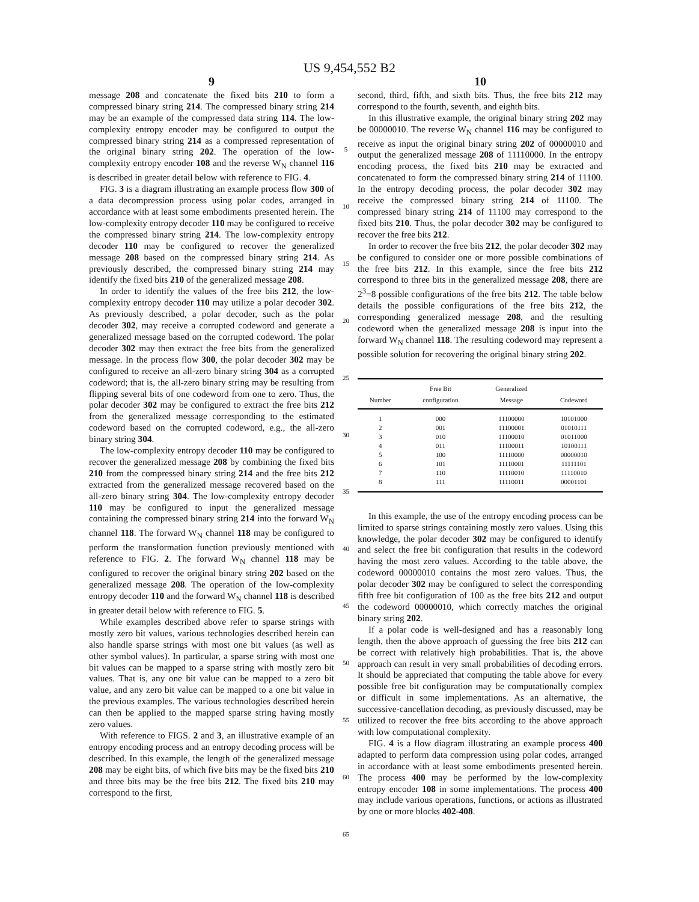US 9,454,552 B2
9
message 208 and concatenate the fixed bits 210 to form a compressed binary string 214. The compressed binary string 214 may be an example of the compressed data string 114. The low-complexity entropy encoder may be configured to output the compressed binary string 214 as a compressed representation of the original binary string 202. The operation of the low-complexity entropy encoder 108 and the reverse W<sub>N</sub> channel 116 is described in greater detail below with reference to FIG. 4.
FIG. 3 is a diagram illustrating an example process flow 300 of a data decompression process using polar codes, arranged in accordance with at least some embodiments presented herein. The low-complexity entropy decoder 110 may be configured to receive the compressed binary string 214. The low-complexity entropy decoder 110 may be configured to recover the generalized message 208 based on the compressed binary string 214. As previously described, the compressed binary string 214 may identify the fixed bits 210 of the generalized message 208.
In order to identify the values of the free bits 212, the low-complexity entropy decoder 110 may utilize a polar decoder 302. As previously described, a polar decoder, such as the polar decoder 302, may receive a corrupted codeword and generate a generalized message based on the corrupted codeword. The polar decoder 302 may then extract the free bits from the generalized message. In the process flow 300, the polar decoder 302 may be configured to receive an all-zero binary string 304 as a corrupted codeword; that is, the all-zero binary string may be resulting from flipping several bits of one codeword from one to zero. Thus, the polar decoder 302 may be configured to extract the free bits 212 from the generalized message corresponding to the estimated codeword based on the corrupted codeword, e.g., the all-zero binary string 304.
The low-complexity entropy decoder 110 may be configured to recover the generalized message 208 by combining the fixed bits 210 from the compressed binary string 214 and the free bits 212 extracted from the generalized message recovered based on the all-zero binary string 304. The low-complexity entropy decoder 110 may be configured to input the generalized message containing the compressed binary string 214 into the forward W<sub>N</sub> channel 118. The forward W<sub>N</sub> channel 118 may be configured to perform the transformation function previously mentioned with reference to FIG. 2. The forward W<sub>N</sub> channel 118 may be configured to recover the original binary string 202 based on the generalized message 208. The operation of the low-complexity entropy decoder 110 and the forward W<sub>N</sub> channel 118 is described in greater detail below with reference to FIG. 5.
While examples described above refer to sparse strings with mostly zero bit values, various technologies described herein can also handle sparse strings with most one bit values (as well as other symbol values). In particular, a sparse string with most one bit values can be mapped to a sparse string with mostly zero bit values. That is, any one bit value can be mapped to a zero bit value, and any zero bit value can be mapped to a one bit value in the previous examples. The various technologies described herein can then be applied to the mapped sparse string having mostly zero values.
With reference to FIGS. 2 and 3, an illustrative example of an entropy encoding process and an entropy decoding process will be described. In this example, the length of the generalized message 208 may be eight bits, of which five bits may be the fixed bits 210 and three bits may be the free bits 212. The fixed bits 210 may correspond to the first,
5
10
15
20
25
30
35
40
45
50
55
60
65
10
second, third, fifth, and sixth bits. Thus, the free bits 212 may correspond to the fourth, seventh, and eighth bits.
In this illustrative example, the original binary string 202 may be 00000010. The reverse W<sub>N</sub> channel 116 may be configured to receive as input the original binary string 202 of 00000010 and output the generalized message 208 of 11110000. In the entropy encoding process, the fixed bits 210 may be extracted and concatenated to form the compressed binary string 214 of 11100. In the entropy decoding process, the polar decoder 302 may receive the compressed binary string 214 of 11100. The compressed binary string 214 of 11100 may correspond to the fixed bits 210. Thus, the polar decoder 302 may be configured to recover the free bits 212.
In order to recover the free bits 212, the polar decoder 302 may be configured to consider one or more possible combinations of the free bits 212. In this example, since the free bits 212 correspond to three bits in the generalized message 208, there are 2<sup>3</sup>=8 possible configurations of the free bits 212. The table below details the possible configurations of the free bits 212, the corresponding generalized message 208, and the resulting codeword when the generalized message 208 is input into the forward W<sub>N</sub> channel 118. The resulting codeword may represent a possible solution for recovering the original binary string 202.
| Number | Free Bit configuration | Generalized Message | Codeword |
| --- | --- | --- | --- |
| 1 | 000 | 11100000 | 10101000 |
| 2 | 001 | 11100001 | 01010111 |
| 3 | 010 | 11100010 | 01011000 |
| 4 | 011 | 11100011 | 10100111 |
| 5 | 100 | 11110000 | 00000010 |
| 6 | 101 | 11110001 | 11111101 |
| 7 | 110 | 11110010 | 11110010 |
| 8 | 111 | 11110011 | 00001101 |
In this example, the use of the entropy encoding process can be limited to sparse strings containing mostly zero values. Using this knowledge, the polar decoder 302 may be configured to identify and select the free bit configuration that results in the codeword having the most zero values. According to the table above, the codeword 00000010 contains the most zero values. Thus, the polar decoder 302 may be configured to select the corresponding fifth free bit configuration of 100 as the free bits 212 and output the codeword 00000010, which correctly matches the original binary string 202.
If a polar code is well-designed and has a reasonably long length, then the above approach of guessing the free bits 212 can be correct with relatively high probabilities. That is, the above approach can result in very small probabilities of decoding errors. It should be appreciated that computing the table above for every possible free bit configuration may be computationally complex or difficult in some implementations. As an alternative, the successive-cancellation decoding, as previously discussed, may be utilized to recover the free bits according to the above approach with low computational complexity.
FIG. 4 is a flow diagram illustrating an example process 400 adapted to perform data compression using polar codes, arranged in accordance with at least some embodiments presented herein. The process 400 may be performed by the low-complexity entropy encoder 108 in some implementations. The process 400 may include various operations, functions, or actions as illustrated by one or more blocks 402-408.